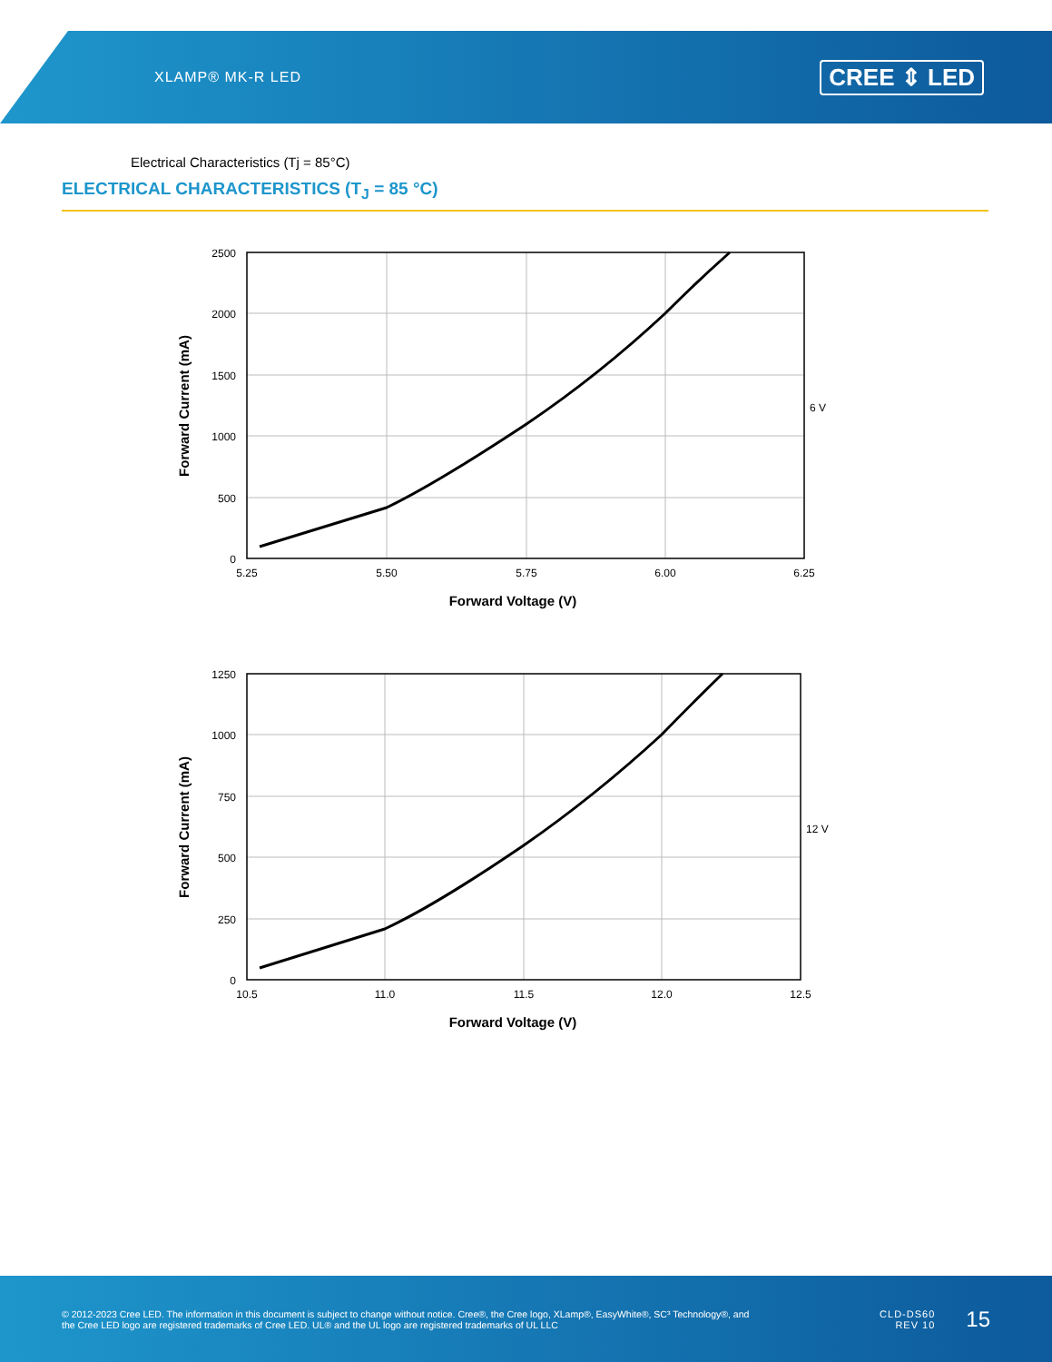XLAMP® MK-R LED
CREE ⇕ LED
Electrical Characteristics (Tj = 85°C)
ELECTRICAL CHARACTERISTICS (T<sub>J</sub> = 85 °C)
2500
2000
1500
1000
500
0
5.25
5.50
5.75
6.00
6.25
6 V
Forward Voltage (V)
Forward Current (mA)
1250
1000
750
500
250
0
10.5
11.0
11.5
12.0
12.5
12 V
Forward Voltage (V)
Forward Current (mA)
© 2012-2023 Cree LED. The information in this document is subject to change without notice. Cree®, the Cree logo, XLamp®, EasyWhite®, SC³ Technology®, and the Cree LED logo are registered trademarks of Cree LED. UL® and the UL logo are registered trademarks of UL LLC
CLD-DS60
REV 10
15